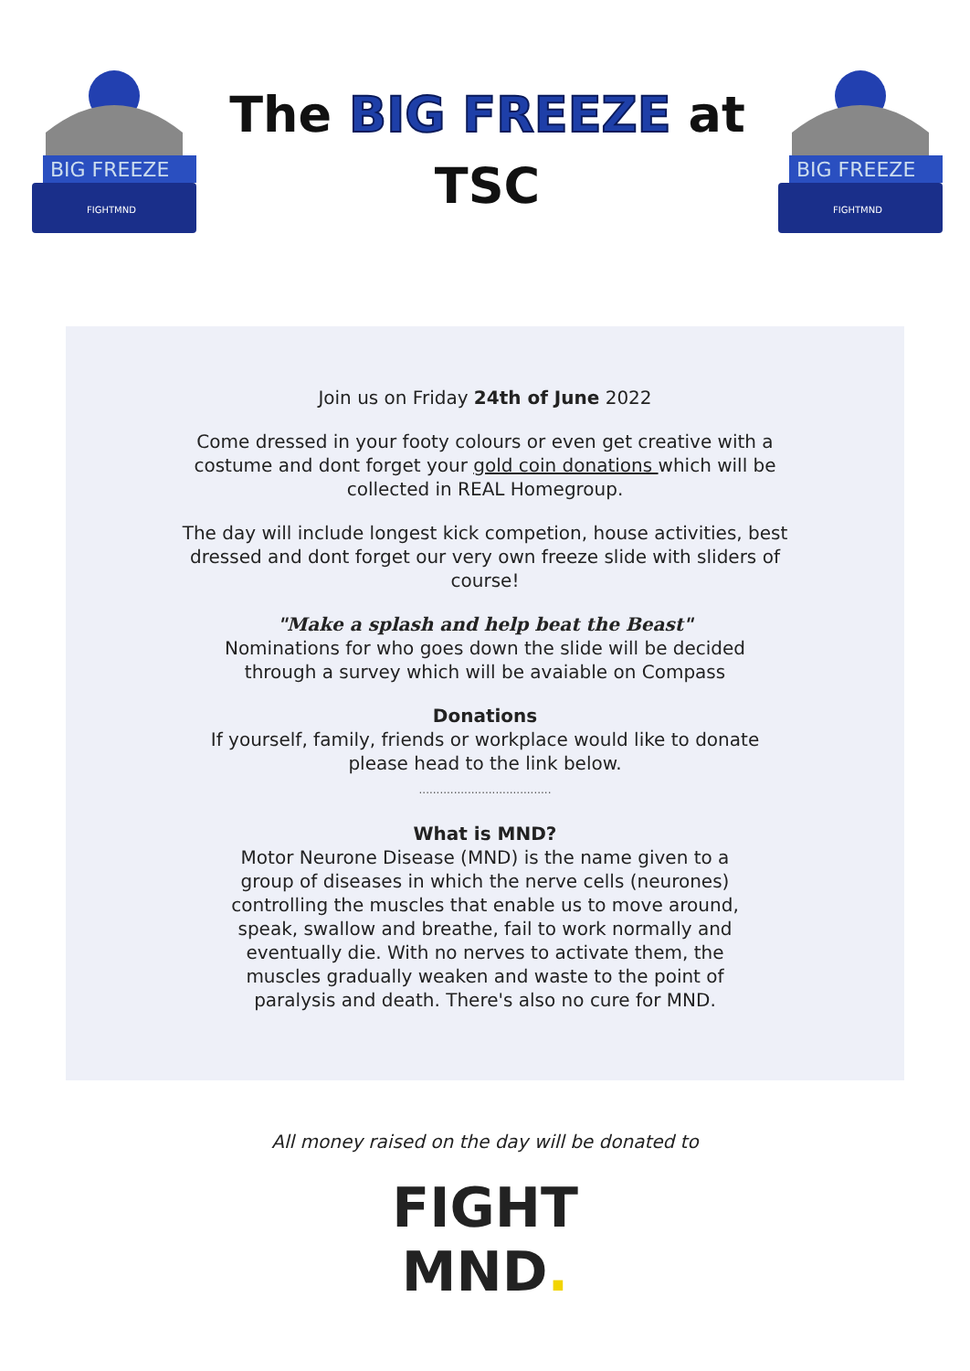BIG FREEZE
FIGHTMND
The BIG FREEZE at
TSC
BIG FREEZE
FIGHTMND
Join us on Friday 24th of June 2022
Come dressed in your footy colours or even get creative with a
costume and dont forget your gold coin donations which will be
collected in REAL Homegroup.
The day will include longest kick competion, house activities, best
dressed and dont forget our very own freeze slide with sliders of
course!
"Make a splash and help beat the Beast"
Nominations for who goes down the slide will be decided
through a survey which will be avaiable on Compass
Donations
If yourself, family, friends or workplace would like to donate
please head to the link below.
......................................
What is MND?
Motor Neurone Disease (MND) is the name given to a
group of diseases in which the nerve cells (neurones)
controlling the muscles that enable us to move around,
speak, swallow and breathe, fail to work normally and
eventually die. With no nerves to activate them, the
muscles gradually weaken and waste to the point of
paralysis and death. There's also no cure for MND.
All money raised on the day will be donated to
FIGHT
MND.